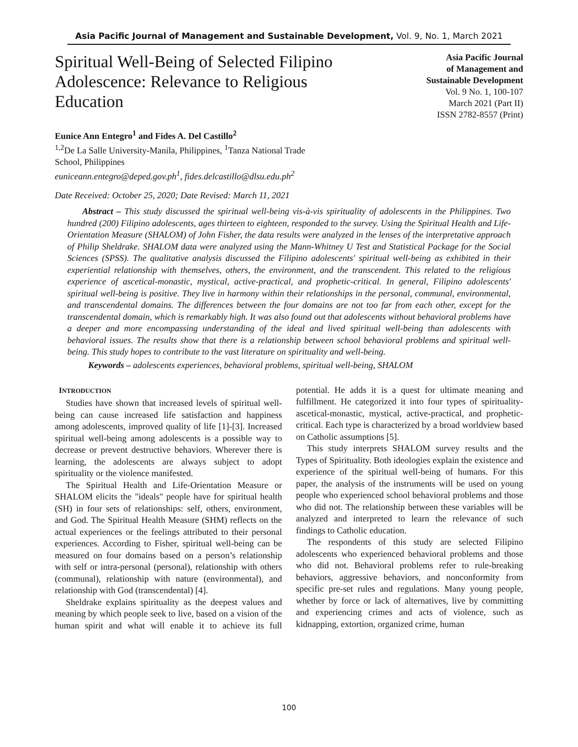Asia Pacific Journal of Management and Sustainable Development, Vol. 9, No. 1, March 2021
Spiritual Well-Being of Selected Filipino Adolescence: Relevance to Religious Education
Asia Pacific Journal
of Management and
Sustainable Development
Vol. 9 No. 1, 100-107
March 2021 (Part II)
ISSN 2782-8557 (Print)
Eunice Ann Entegro<sup>1</sup> and Fides A. Del Castillo<sup>2</sup>
<sup>1,2</sup>De La Salle University-Manila, Philippines, <sup>1</sup>Tanza National Trade
School, Philippines
euniceann.entegro@deped.gov.ph<sup>1</sup>, fides.delcastillo@dlsu.edu.ph<sup>2</sup>
Date Received: October 25, 2020; Date Revised: March 11, 2021
Abstract – This study discussed the spiritual well-being vis-à-vis spirituality of adolescents in the Philippines. Two hundred (200) Filipino adolescents, ages thirteen to eighteen, responded to the survey. Using the Spiritual Health and Life-Orientation Measure (SHALOM) of John Fisher, the data results were analyzed in the lenses of the interpretative approach of Philip Sheldrake. SHALOM data were analyzed using the Mann-Whitney U Test and Statistical Package for the Social Sciences (SPSS). The qualitative analysis discussed the Filipino adolescents' spiritual well-being as exhibited in their experiential relationship with themselves, others, the environment, and the transcendent. This related to the religious experience of ascetical-monastic, mystical, active-practical, and prophetic-critical. In general, Filipino adolescents' spiritual well-being is positive. They live in harmony within their relationships in the personal, communal, environmental, and transcendental domains. The differences between the four domains are not too far from each other, except for the transcendental domain, which is remarkably high. It was also found out that adolescents without behavioral problems have a deeper and more encompassing understanding of the ideal and lived spiritual well-being than adolescents with behavioral issues. The results show that there is a relationship between school behavioral problems and spiritual well-being. This study hopes to contribute to the vast literature on spirituality and well-being.
Keywords – adolescents experiences, behavioral problems, spiritual well-being, SHALOM
INTRODUCTION
Studies have shown that increased levels of spiritual well-being can cause increased life satisfaction and happiness among adolescents, improved quality of life [1]-[3]. Increased spiritual well-being among adolescents is a possible way to decrease or prevent destructive behaviors. Wherever there is learning, the adolescents are always subject to adopt spirituality or the violence manifested.
The Spiritual Health and Life-Orientation Measure or SHALOM elicits the "ideals" people have for spiritual health (SH) in four sets of relationships: self, others, environment, and God. The Spiritual Health Measure (SHM) reflects on the actual experiences or the feelings attributed to their personal experiences. According to Fisher, spiritual well-being can be measured on four domains based on a person’s relationship with self or intra-personal (personal), relationship with others (communal), relationship with nature (environmental), and relationship with God (transcendental) [4].
Sheldrake explains spirituality as the deepest values and meaning by which people seek to live, based on a vision of the human spirit and what will enable it to achieve its full potential. He adds it is a quest for ultimate meaning and fulfillment. He categorized it into four types of spirituality- ascetical-monastic, mystical, active-practical, and prophetic-critical. Each type is characterized by a broad worldview based on Catholic assumptions [5].
This study interprets SHALOM survey results and the Types of Spirituality. Both ideologies explain the existence and experience of the spiritual well-being of humans. For this paper, the analysis of the instruments will be used on young people who experienced school behavioral problems and those who did not. The relationship between these variables will be analyzed and interpreted to learn the relevance of such findings to Catholic education.
The respondents of this study are selected Filipino adolescents who experienced behavioral problems and those who did not. Behavioral problems refer to rule-breaking behaviors, aggressive behaviors, and nonconformity from specific pre-set rules and regulations. Many young people, whether by force or lack of alternatives, live by committing and experiencing crimes and acts of violence, such as kidnapping, extortion, organized crime, human
100